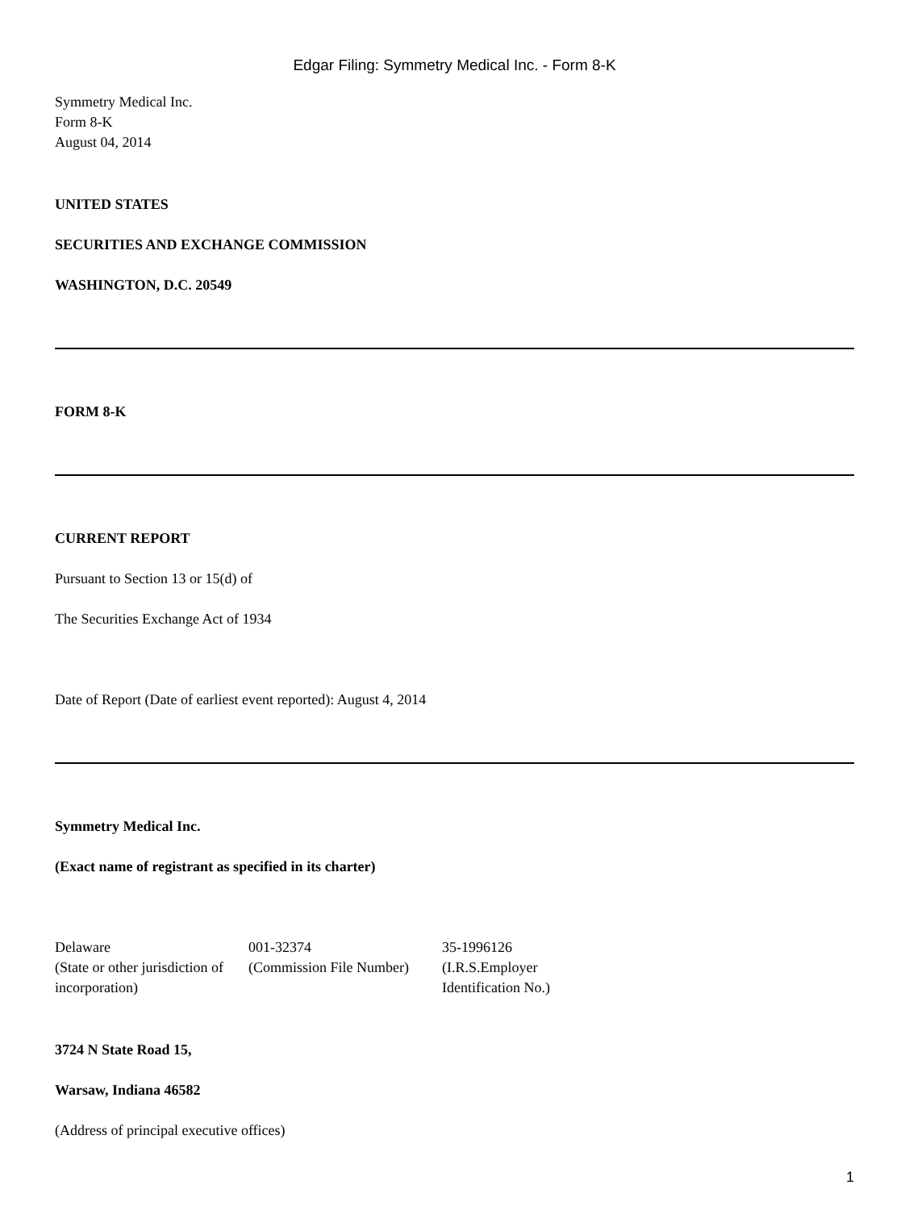Edgar Filing: Symmetry Medical Inc. - Form 8-K
Symmetry Medical Inc.
Form 8-K
August 04, 2014
UNITED STATES
SECURITIES AND EXCHANGE COMMISSION
WASHINGTON, D.C. 20549
FORM 8-K
CURRENT REPORT
Pursuant to Section 13 or 15(d) of
The Securities Exchange Act of 1934
Date of Report (Date of earliest event reported): August 4, 2014
Symmetry Medical Inc.
(Exact name of registrant as specified in its charter)
| Delaware | 001-32374 | 35-1996126 |
| (State or other jurisdiction of incorporation) | (Commission File Number) | (I.R.S.Employer Identification No.) |
3724 N State Road 15,
Warsaw, Indiana 46582
(Address of principal executive offices)
1